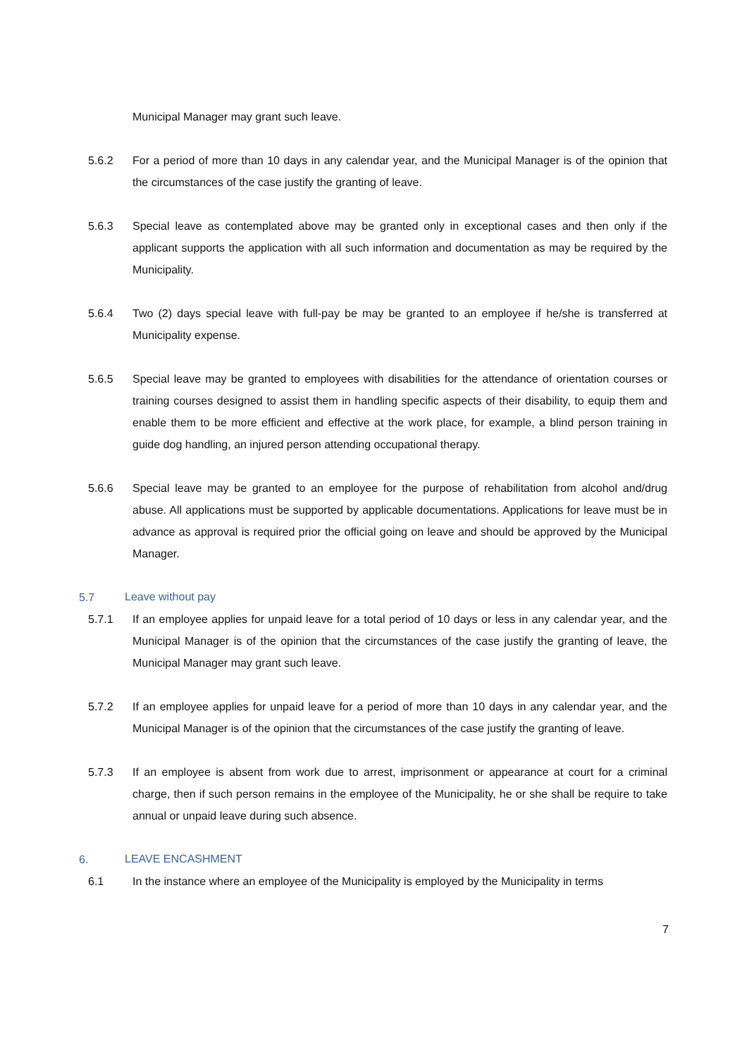Municipal Manager may grant such leave.
5.6.2 For a period of more than 10 days in any calendar year, and the Municipal Manager is of the opinion that the circumstances of the case justify the granting of leave.
5.6.3 Special leave as contemplated above may be granted only in exceptional cases and then only if the applicant supports the application with all such information and documentation as may be required by the Municipality.
5.6.4 Two (2) days special leave with full-pay be may be granted to an employee if he/she is transferred at Municipality expense.
5.6.5 Special leave may be granted to employees with disabilities for the attendance of orientation courses or training courses designed to assist them in handling specific aspects of their disability, to equip them and enable them to be more efficient and effective at the work place, for example, a blind person training in guide dog handling, an injured person attending occupational therapy.
5.6.6 Special leave may be granted to an employee for the purpose of rehabilitation from alcohol and/drug abuse. All applications must be supported by applicable documentations. Applications for leave must be in advance as approval is required prior the official going on leave and should be approved by the Municipal Manager.
5.7
Leave without pay
5.7.1 If an employee applies for unpaid leave for a total period of 10 days or less in any calendar year, and the Municipal Manager is of the opinion that the circumstances of the case justify the granting of leave, the Municipal Manager may grant such leave.
5.7.2 If an employee applies for unpaid leave for a period of more than 10 days in any calendar year, and the Municipal Manager is of the opinion that the circumstances of the case justify the granting of leave.
5.7.3 If an employee is absent from work due to arrest, imprisonment or appearance at court for a criminal charge, then if such person remains in the employee of the Municipality, he or she shall be require to take annual or unpaid leave during such absence.
6.
LEAVE ENCASHMENT
6.1 In the instance where an employee of the Municipality is employed by the Municipality in terms
7